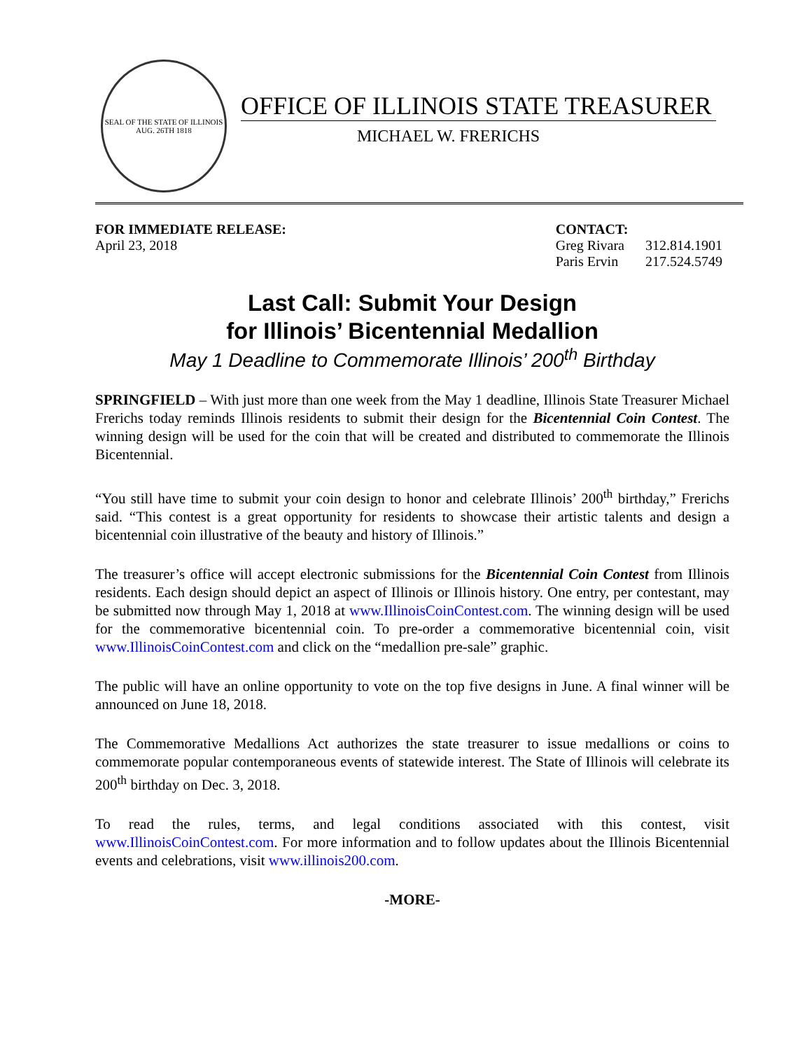SEAL OF THE STATE OF ILLINOIS
AUG. 26TH 1818
OFFICE OF ILLINOIS STATE TREASURER
MICHAEL W. FRERICHS
FOR IMMEDIATE RELEASE:
April 23, 2018
CONTACT:
| Greg Rivara | 312.814.1901 |
| Paris Ervin | 217.524.5749 |
Last Call: Submit Your Design
for Illinois’ Bicentennial Medallion
May 1 Deadline to Commemorate Illinois’ 200<sup>th</sup> Birthday
SPRINGFIELD – With just more than one week from the May 1 deadline, Illinois State Treasurer Michael Frerichs today reminds Illinois residents to submit their design for the Bicentennial Coin Contest. The winning design will be used for the coin that will be created and distributed to commemorate the Illinois Bicentennial.
“You still have time to submit your coin design to honor and celebrate Illinois’ 200<sup>th</sup> birthday,” Frerichs said. “This contest is a great opportunity for residents to showcase their artistic talents and design a bicentennial coin illustrative of the beauty and history of Illinois.”
The treasurer’s office will accept electronic submissions for the Bicentennial Coin Contest from Illinois residents. Each design should depict an aspect of Illinois or Illinois history. One entry, per contestant, may be submitted now through May 1, 2018 at www.IllinoisCoinContest.com. The winning design will be used for the commemorative bicentennial coin. To pre-order a commemorative bicentennial coin, visit www.IllinoisCoinContest.com and click on the “medallion pre-sale” graphic.
The public will have an online opportunity to vote on the top five designs in June. A final winner will be announced on June 18, 2018.
The Commemorative Medallions Act authorizes the state treasurer to issue medallions or coins to commemorate popular contemporaneous events of statewide interest. The State of Illinois will celebrate its 200<sup>th</sup> birthday on Dec. 3, 2018.
To read the rules, terms, and legal conditions associated with this contest, visit www.IllinoisCoinContest.com. For more information and to follow updates about the Illinois Bicentennial events and celebrations, visit www.illinois200.com.
-MORE-